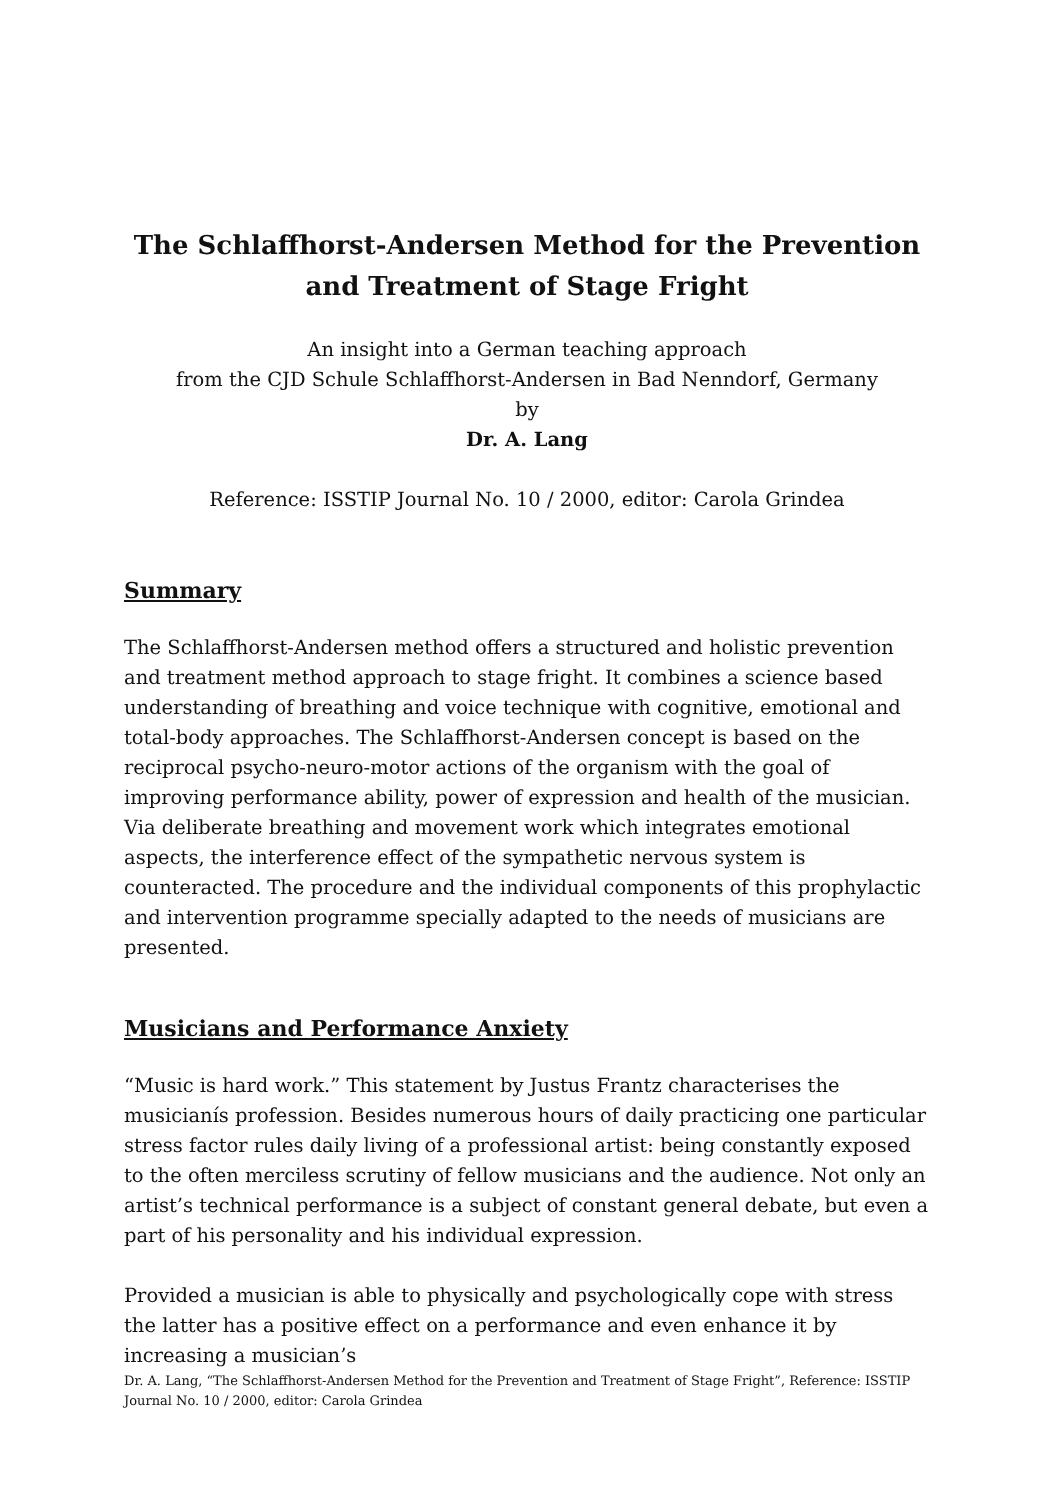The Schlaffhorst-Andersen Method for the Prevention and Treatment of Stage Fright
An insight into a German teaching approach
from the CJD Schule Schlaffhorst-Andersen in Bad Nenndorf, Germany
by
Dr. A. Lang
Reference: ISSTIP Journal No. 10 / 2000, editor: Carola Grindea
Summary
The Schlaffhorst-Andersen method offers a structured and holistic prevention and treatment method approach to stage fright. It combines a science based understanding of breathing and voice technique with cognitive, emotional and total-body approaches. The Schlaffhorst-Andersen concept is based on the reciprocal psycho-neuro-motor actions of the organism with the goal of improving performance ability, power of expression and health of the musician. Via deliberate breathing and movement work which integrates emotional aspects, the interference effect of the sympathetic nervous system is counteracted. The procedure and the individual components of this prophylactic and intervention programme specially adapted to the needs of musicians are presented.
Musicians and Performance Anxiety
“Music is hard work.” This statement by Justus Frantz characterises the musicianís profession. Besides numerous hours of daily practicing one particular stress factor rules daily living of a professional artist: being constantly exposed to the often merciless scrutiny of fellow musicians and the audience. Not only an artist’s technical performance is a subject of constant general debate, but even a part of his personality and his individual expression.
Provided a musician is able to physically and psychologically cope with stress the latter has a positive effect on a performance and even enhance it by increasing a musician’s
Dr. A. Lang, “The Schlaffhorst-Andersen Method for the Prevention and Treatment of Stage Fright”, Reference: ISSTIP Journal No. 10 / 2000, editor: Carola Grindea